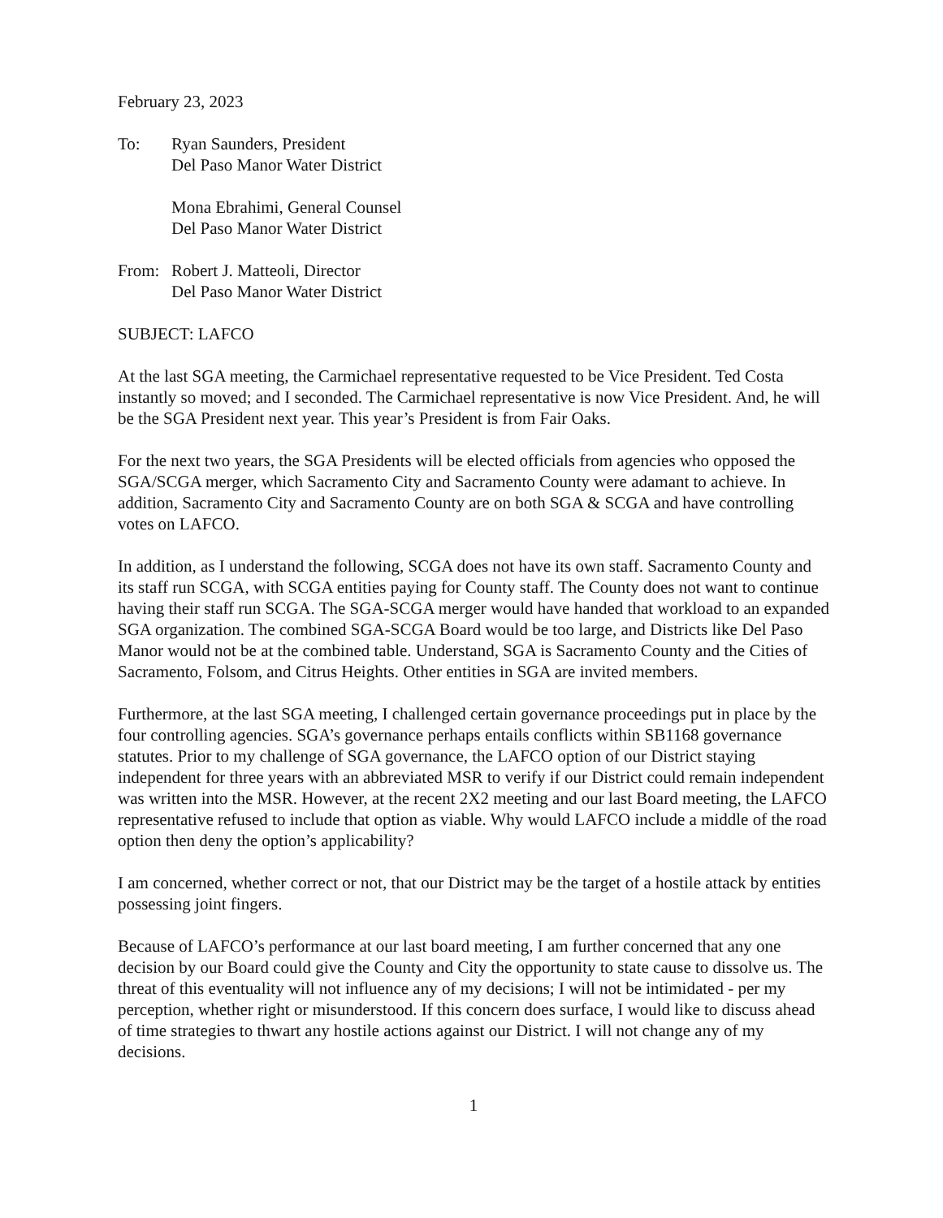February 23, 2023
To: Ryan Saunders, President
Del Paso Manor Water District
Mona Ebrahimi, General Counsel
Del Paso Manor Water District
From: Robert J. Matteoli, Director
Del Paso Manor Water District
SUBJECT: LAFCO
At the last SGA meeting, the Carmichael representative requested to be Vice President. Ted Costa instantly so moved; and I seconded. The Carmichael representative is now Vice President. And, he will be the SGA President next year. This year’s President is from Fair Oaks.
For the next two years, the SGA Presidents will be elected officials from agencies who opposed the SGA/SCGA merger, which Sacramento City and Sacramento County were adamant to achieve. In addition, Sacramento City and Sacramento County are on both SGA & SCGA and have controlling votes on LAFCO.
In addition, as I understand the following, SCGA does not have its own staff. Sacramento County and its staff run SCGA, with SCGA entities paying for County staff. The County does not want to continue having their staff run SCGA. The SGA-SCGA merger would have handed that workload to an expanded SGA organization. The combined SGA-SCGA Board would be too large, and Districts like Del Paso Manor would not be at the combined table. Understand, SGA is Sacramento County and the Cities of Sacramento, Folsom, and Citrus Heights. Other entities in SGA are invited members.
Furthermore, at the last SGA meeting, I challenged certain governance proceedings put in place by the four controlling agencies. SGA’s governance perhaps entails conflicts within SB1168 governance statutes. Prior to my challenge of SGA governance, the LAFCO option of our District staying independent for three years with an abbreviated MSR to verify if our District could remain independent was written into the MSR. However, at the recent 2X2 meeting and our last Board meeting, the LAFCO representative refused to include that option as viable. Why would LAFCO include a middle of the road option then deny the option’s applicability?
I am concerned, whether correct or not, that our District may be the target of a hostile attack by entities possessing joint fingers.
Because of LAFCO’s performance at our last board meeting, I am further concerned that any one decision by our Board could give the County and City the opportunity to state cause to dissolve us. The threat of this eventuality will not influence any of my decisions; I will not be intimidated - per my perception, whether right or misunderstood. If this concern does surface, I would like to discuss ahead of time strategies to thwart any hostile actions against our District. I will not change any of my decisions.
1